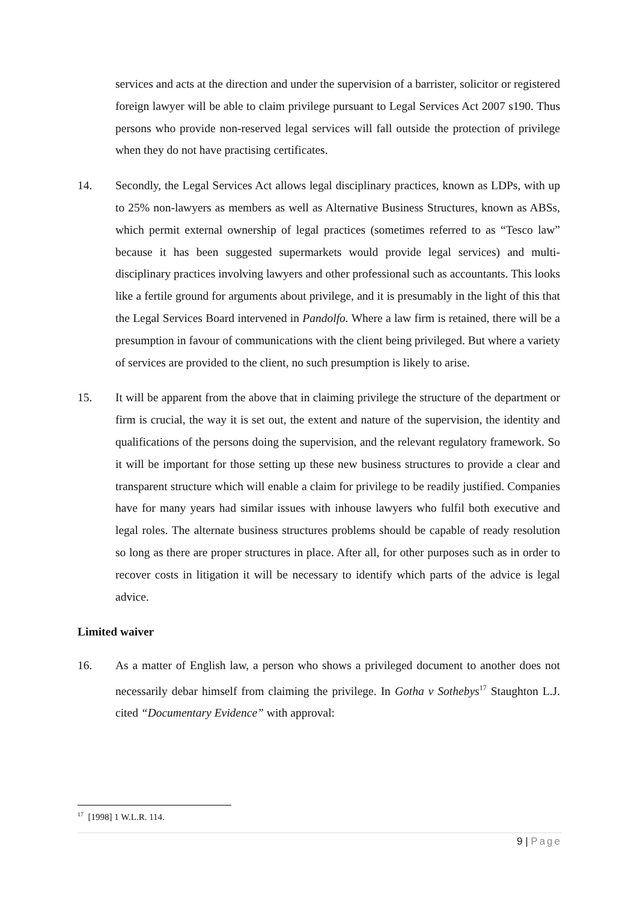services and acts at the direction and under the supervision of a barrister, solicitor or registered foreign lawyer will be able to claim privilege pursuant to Legal Services Act 2007 s190. Thus persons who provide non-reserved legal services will fall outside the protection of privilege when they do not have practising certificates.
14. Secondly, the Legal Services Act allows legal disciplinary practices, known as LDPs, with up to 25% non-lawyers as members as well as Alternative Business Structures, known as ABSs, which permit external ownership of legal practices (sometimes referred to as “Tesco law” because it has been suggested supermarkets would provide legal services) and multi-disciplinary practices involving lawyers and other professional such as accountants. This looks like a fertile ground for arguments about privilege, and it is presumably in the light of this that the Legal Services Board intervened in Pandolfo. Where a law firm is retained, there will be a presumption in favour of communications with the client being privileged. But where a variety of services are provided to the client, no such presumption is likely to arise.
15. It will be apparent from the above that in claiming privilege the structure of the department or firm is crucial, the way it is set out, the extent and nature of the supervision, the identity and qualifications of the persons doing the supervision, and the relevant regulatory framework. So it will be important for those setting up these new business structures to provide a clear and transparent structure which will enable a claim for privilege to be readily justified. Companies have for many years had similar issues with inhouse lawyers who fulfil both executive and legal roles. The alternate business structures problems should be capable of ready resolution so long as there are proper structures in place. After all, for other purposes such as in order to recover costs in litigation it will be necessary to identify which parts of the advice is legal advice.
Limited waiver
16. As a matter of English law, a person who shows a privileged document to another does not necessarily debar himself from claiming the privilege. In Gotha v Sothebys<sup>17</sup> Staughton L.J. cited “Documentary Evidence” with approval:
<sup>17</sup> [1998] 1 W.L.R. 114.
9 | Page